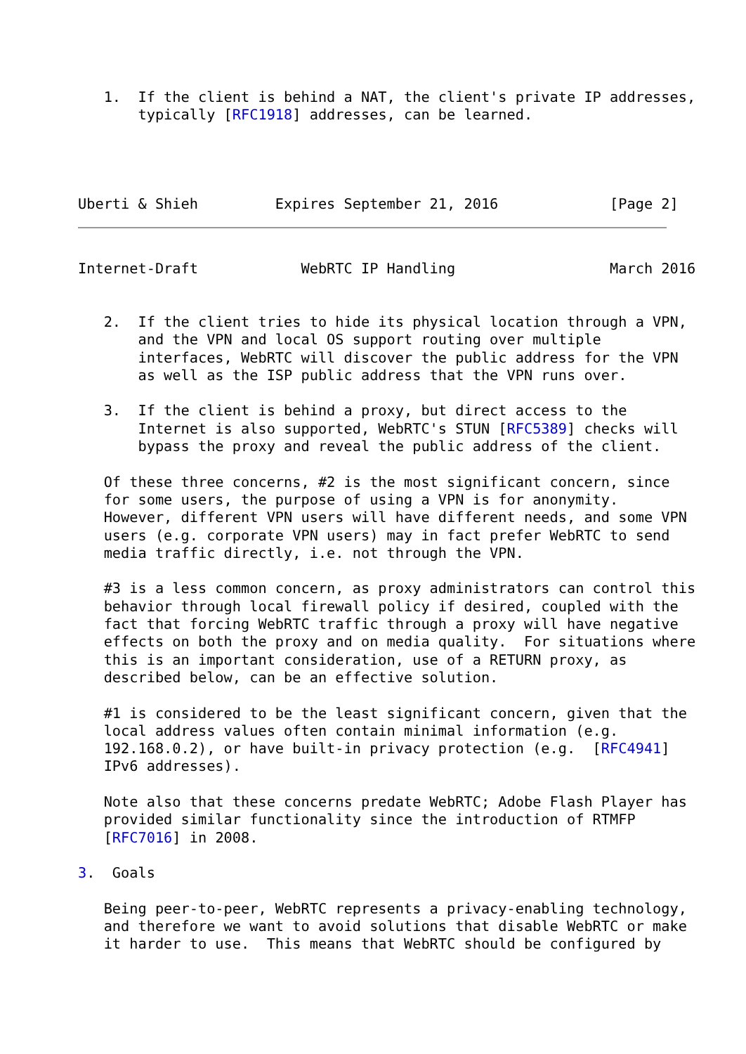1.  If the client is behind a NAT, the client's private IP addresses,
       typically [RFC1918] addresses, can be learned.




Uberti & Shieh         Expires September 21, 2016             [Page 2]
Internet-Draft            WebRTC IP Handling                  March 2016


   2.  If the client tries to hide its physical location through a VPN,
       and the VPN and local OS support routing over multiple
       interfaces, WebRTC will discover the public address for the VPN
       as well as the ISP public address that the VPN runs over.

   3.  If the client is behind a proxy, but direct access to the
       Internet is also supported, WebRTC's STUN [RFC5389] checks will
       bypass the proxy and reveal the public address of the client.

   Of these three concerns, #2 is the most significant concern, since
   for some users, the purpose of using a VPN is for anonymity.
   However, different VPN users will have different needs, and some VPN
   users (e.g. corporate VPN users) may in fact prefer WebRTC to send
   media traffic directly, i.e. not through the VPN.

   #3 is a less common concern, as proxy administrators can control this
   behavior through local firewall policy if desired, coupled with the
   fact that forcing WebRTC traffic through a proxy will have negative
   effects on both the proxy and on media quality.  For situations where
   this is an important consideration, use of a RETURN proxy, as
   described below, can be an effective solution.

   #1 is considered to be the least significant concern, given that the
   local address values often contain minimal information (e.g.
   192.168.0.2), or have built-in privacy protection (e.g.  [RFC4941]
   IPv6 addresses).

   Note also that these concerns predate WebRTC; Adobe Flash Player has
   provided similar functionality since the introduction of RTMFP
   [RFC7016] in 2008.

3.  Goals

   Being peer-to-peer, WebRTC represents a privacy-enabling technology,
   and therefore we want to avoid solutions that disable WebRTC or make
   it harder to use.  This means that WebRTC should be configured by